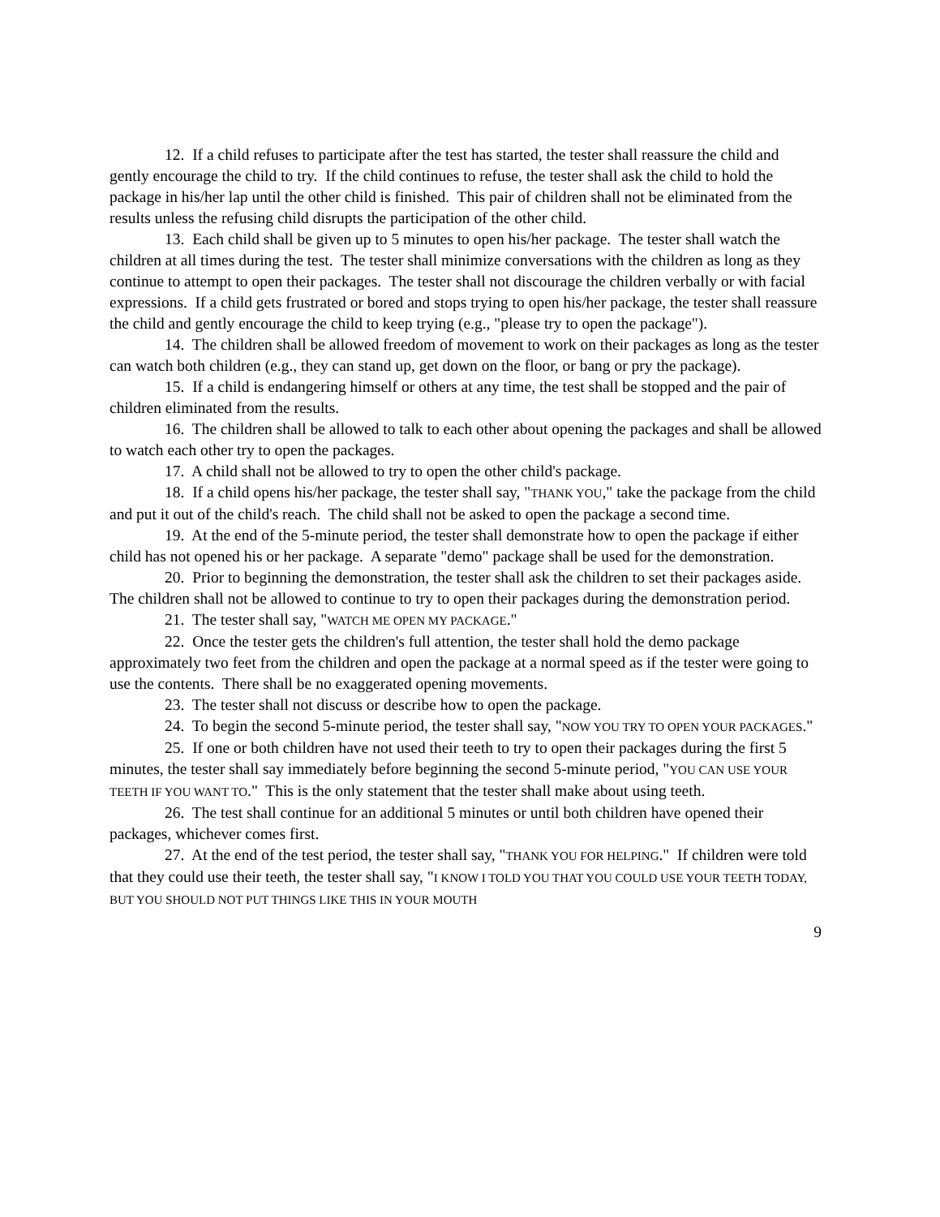12. If a child refuses to participate after the test has started, the tester shall reassure the child and gently encourage the child to try. If the child continues to refuse, the tester shall ask the child to hold the package in his/her lap until the other child is finished. This pair of children shall not be eliminated from the results unless the refusing child disrupts the participation of the other child.
13. Each child shall be given up to 5 minutes to open his/her package. The tester shall watch the children at all times during the test. The tester shall minimize conversations with the children as long as they continue to attempt to open their packages. The tester shall not discourage the children verbally or with facial expressions. If a child gets frustrated or bored and stops trying to open his/her package, the tester shall reassure the child and gently encourage the child to keep trying (e.g., "please try to open the package").
14. The children shall be allowed freedom of movement to work on their packages as long as the tester can watch both children (e.g., they can stand up, get down on the floor, or bang or pry the package).
15. If a child is endangering himself or others at any time, the test shall be stopped and the pair of children eliminated from the results.
16. The children shall be allowed to talk to each other about opening the packages and shall be allowed to watch each other try to open the packages.
17. A child shall not be allowed to try to open the other child's package.
18. If a child opens his/her package, the tester shall say, "THANK YOU," take the package from the child and put it out of the child's reach. The child shall not be asked to open the package a second time.
19. At the end of the 5-minute period, the tester shall demonstrate how to open the package if either child has not opened his or her package. A separate "demo" package shall be used for the demonstration.
20. Prior to beginning the demonstration, the tester shall ask the children to set their packages aside. The children shall not be allowed to continue to try to open their packages during the demonstration period.
21. The tester shall say, "WATCH ME OPEN MY PACKAGE."
22. Once the tester gets the children's full attention, the tester shall hold the demo package approximately two feet from the children and open the package at a normal speed as if the tester were going to use the contents. There shall be no exaggerated opening movements.
23. The tester shall not discuss or describe how to open the package.
24. To begin the second 5-minute period, the tester shall say, "NOW YOU TRY TO OPEN YOUR PACKAGES."
25. If one or both children have not used their teeth to try to open their packages during the first 5 minutes, the tester shall say immediately before beginning the second 5-minute period, "YOU CAN USE YOUR TEETH IF YOU WANT TO." This is the only statement that the tester shall make about using teeth.
26. The test shall continue for an additional 5 minutes or until both children have opened their packages, whichever comes first.
27. At the end of the test period, the tester shall say, "THANK YOU FOR HELPING." If children were told that they could use their teeth, the tester shall say, "I KNOW I TOLD YOU THAT YOU COULD USE YOUR TEETH TODAY, BUT YOU SHOULD NOT PUT THINGS LIKE THIS IN YOUR MOUTH
9